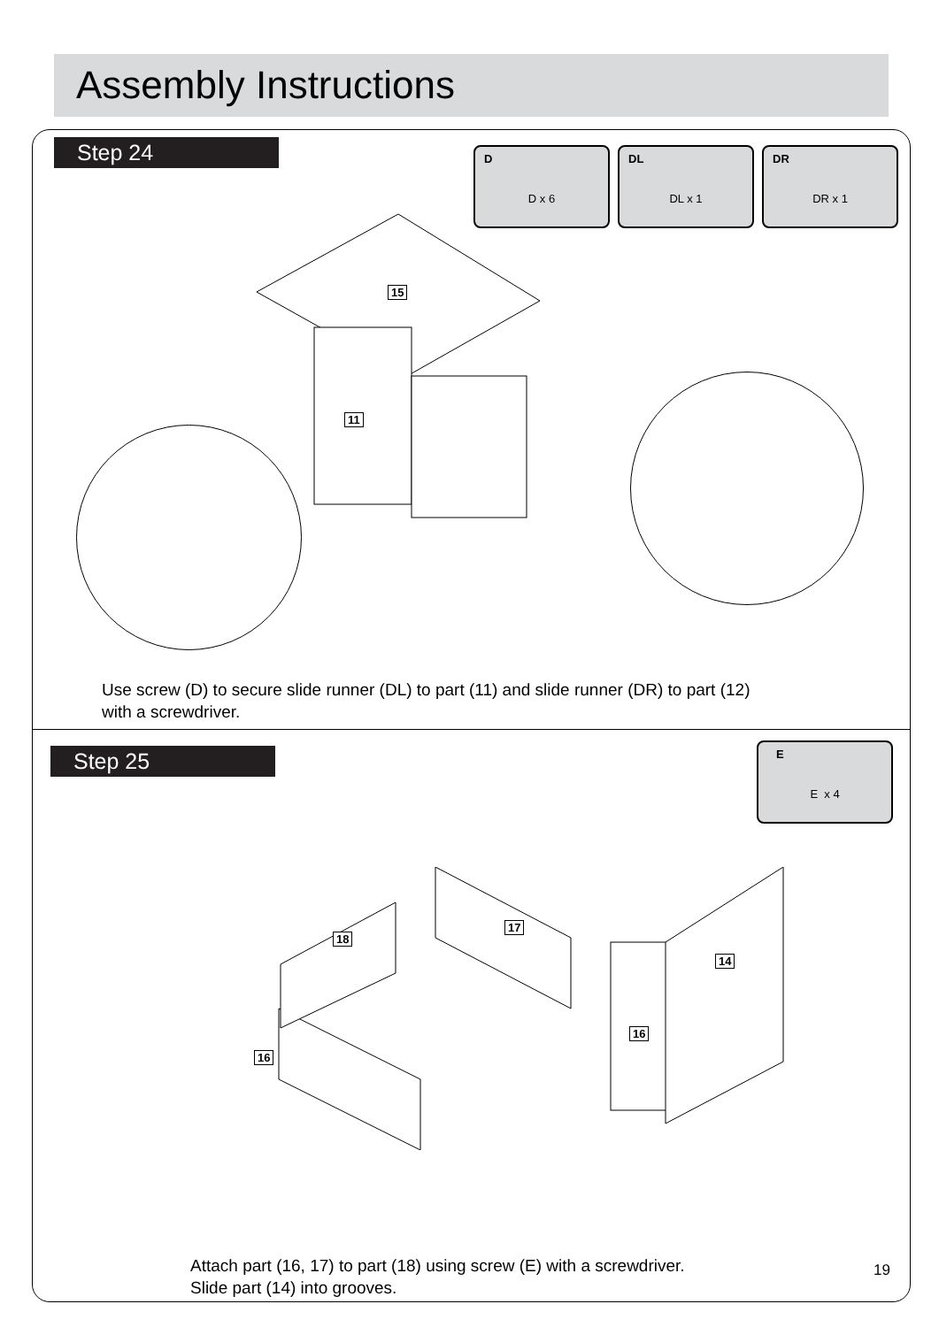Assembly Instructions
Step 24
D
D x 6
DL
DL x 1
DR
DR x 1
15
11
Use screw (D) to secure slide runner (DL) to part (11) and slide runner (DR) to part (12)
with a screwdriver.
Step 25
E
E x 4
18
17
14
16
16
Attach part (16, 17) to part (18) using screw (E) with a screwdriver.
Slide part (14) into grooves.
19